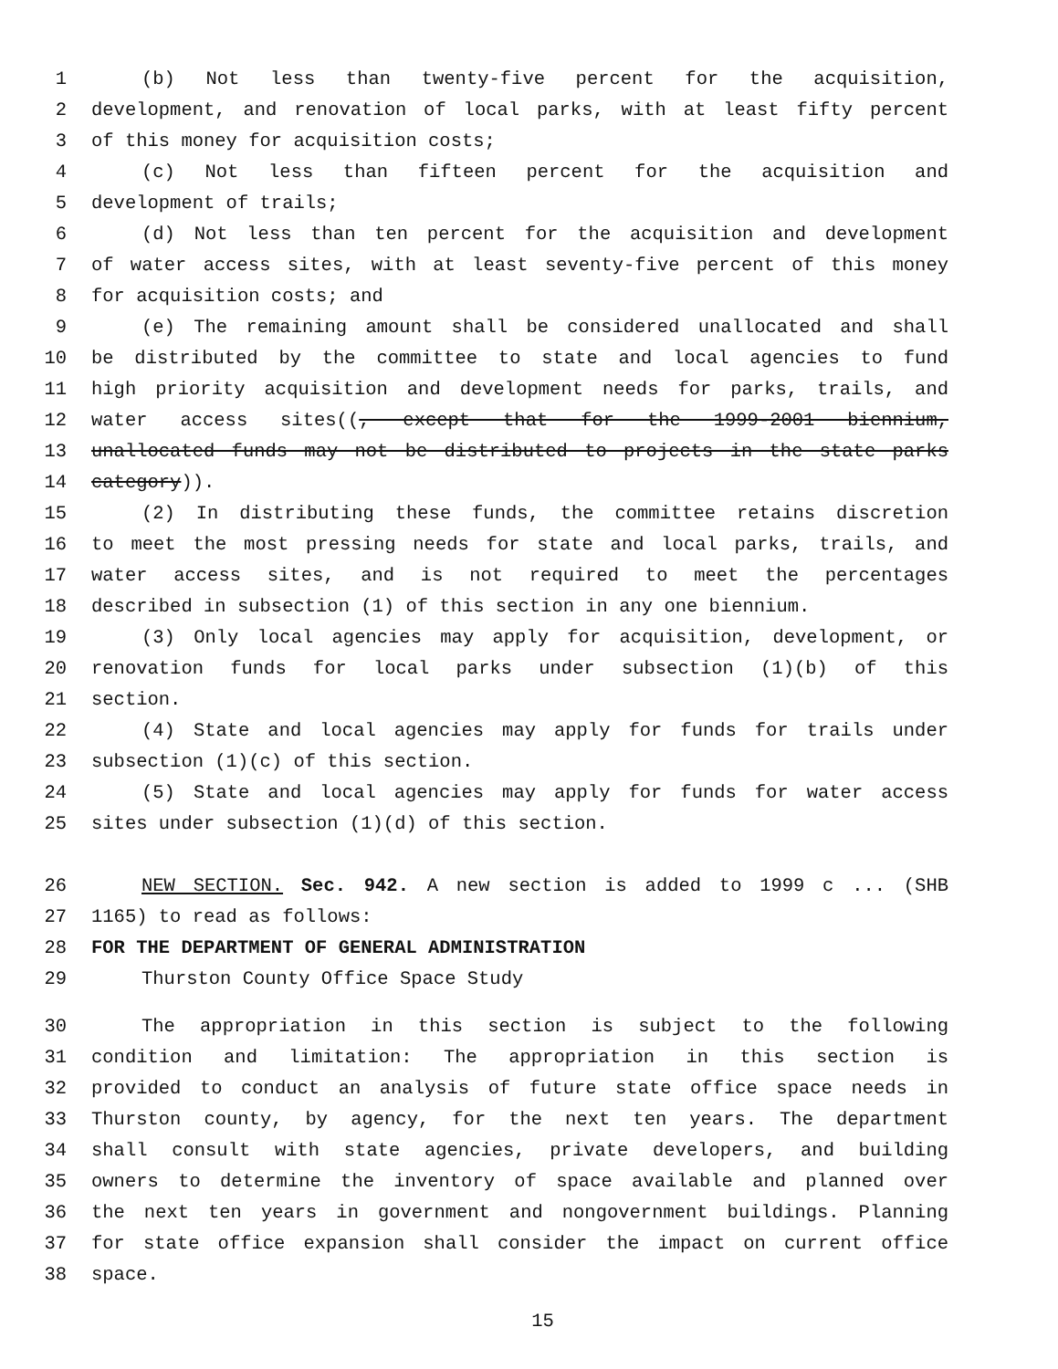1 (b) Not less than twenty-five percent for the acquisition,
2 development, and renovation of local parks, with at least fifty percent
3 of this money for acquisition costs;
4 (c) Not less than fifteen percent for the acquisition and
5 development of trails;
6 (d) Not less than ten percent for the acquisition and development
7 of water access sites, with at least seventy-five percent of this money
8 for acquisition costs; and
9 (e) The remaining amount shall be considered unallocated and shall
10 be distributed by the committee to state and local agencies to fund
11 high priority acquisition and development needs for parks, trails, and
12 water access sites((, except that for the 1999-2001 biennium,
13 unallocated funds may not be distributed to projects in the state parks
14 category)).
15 (2) In distributing these funds, the committee retains discretion
16 to meet the most pressing needs for state and local parks, trails, and
17 water access sites, and is not required to meet the percentages
18 described in subsection (1) of this section in any one biennium.
19 (3) Only local agencies may apply for acquisition, development, or
20 renovation funds for local parks under subsection (1)(b) of this
21 section.
22 (4) State and local agencies may apply for funds for trails under
23 subsection (1)(c) of this section.
24 (5) State and local agencies may apply for funds for water access
25 sites under subsection (1)(d) of this section.
26 NEW SECTION. Sec. 942. A new section is added to 1999 c ... (SHB
27 1165) to read as follows:
28 FOR THE DEPARTMENT OF GENERAL ADMINISTRATION
29 Thurston County Office Space Study
30 The appropriation in this section is subject to the following
31 condition and limitation: The appropriation in this section is
32 provided to conduct an analysis of future state office space needs in
33 Thurston county, by agency, for the next ten years. The department
34 shall consult with state agencies, private developers, and building
35 owners to determine the inventory of space available and planned over
36 the next ten years in government and nongovernment buildings. Planning
37 for state office expansion shall consider the impact on current office
38 space.
15